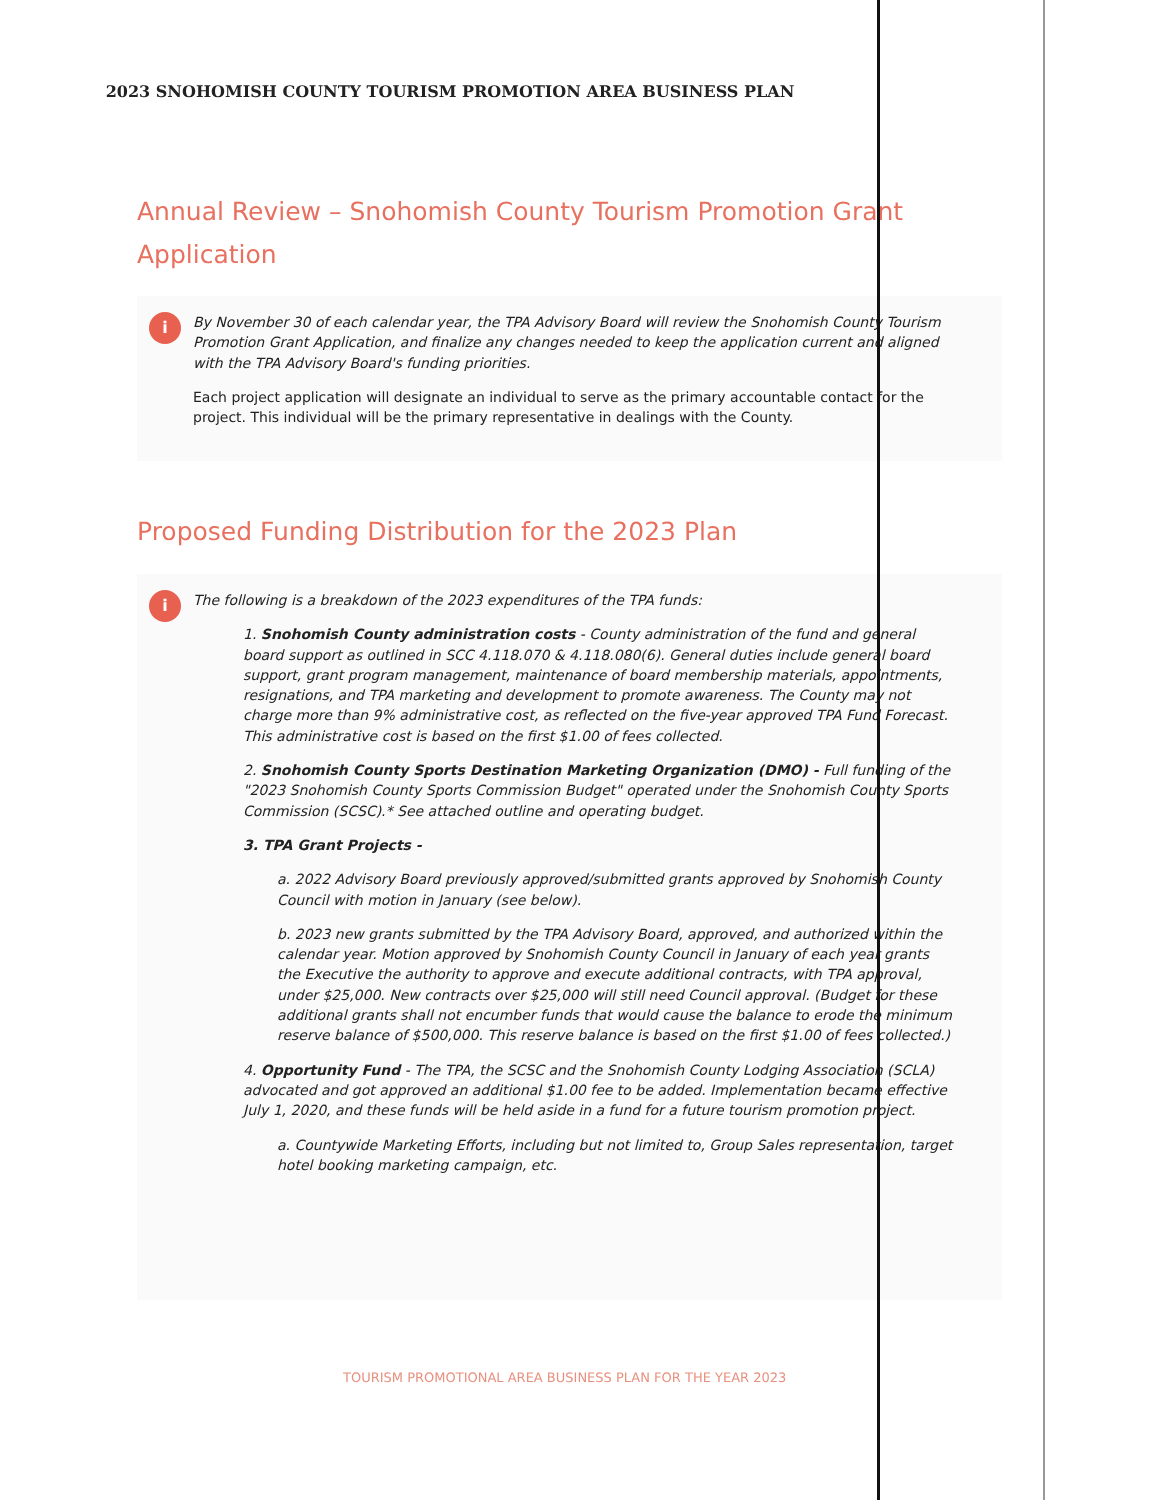2023 SNOHOMISH COUNTY TOURISM PROMOTION AREA BUSINESS PLAN
Annual Review – Snohomish County Tourism Promotion Grant Application
i
By November 30 of each calendar year, the TPA Advisory Board will review the Snohomish County Tourism Promotion Grant Application, and finalize any changes needed to keep the application current and aligned with the TPA Advisory Board's funding priorities.
Each project application will designate an individual to serve as the primary accountable contact for the project. This individual will be the primary representative in dealings with the County.
Proposed Funding Distribution for the 2023 Plan
i
The following is a breakdown of the 2023 expenditures of the TPA funds:
1. Snohomish County administration costs - County administration of the fund and general board support as outlined in SCC 4.118.070 & 4.118.080(6). General duties include general board support, grant program management, maintenance of board membership materials, appointments, resignations, and TPA marketing and development to promote awareness. The County may not charge more than 9% administrative cost, as reflected on the five-year approved TPA Fund Forecast. This administrative cost is based on the first $1.00 of fees collected.
2. Snohomish County Sports Destination Marketing Organization (DMO) - Full funding of the "2023 Snohomish County Sports Commission Budget" operated under the Snohomish County Sports Commission (SCSC).* See attached outline and operating budget.
3. TPA Grant Projects -
a. 2022 Advisory Board previously approved/submitted grants approved by Snohomish County Council with motion in January (see below).
b. 2023 new grants submitted by the TPA Advisory Board, approved, and authorized within the calendar year. Motion approved by Snohomish County Council in January of each year grants the Executive the authority to approve and execute additional contracts, with TPA approval, under $25,000. New contracts over $25,000 will still need Council approval. (Budget for these additional grants shall not encumber funds that would cause the balance to erode the minimum reserve balance of $500,000. This reserve balance is based on the first $1.00 of fees collected.)
4. Opportunity Fund - The TPA, the SCSC and the Snohomish County Lodging Association (SCLA) advocated and got approved an additional $1.00 fee to be added. Implementation became effective July 1, 2020, and these funds will be held aside in a fund for a future tourism promotion project.
a. Countywide Marketing Efforts, including but not limited to, Group Sales representation, target hotel booking marketing campaign, etc.
TOURISM PROMOTIONAL AREA BUSINESS PLAN FOR THE YEAR 2023